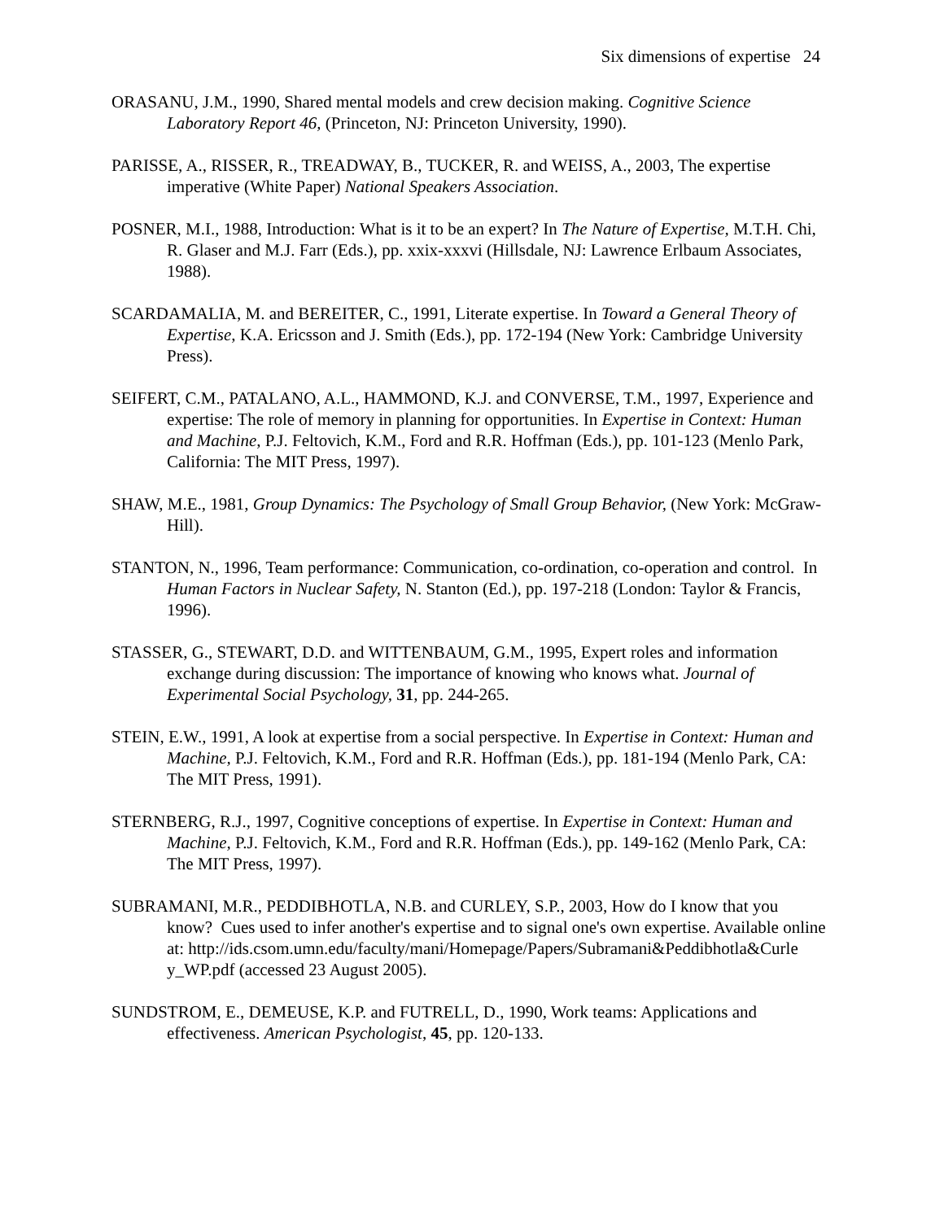Six dimensions of expertise 24
ORASANU, J.M., 1990, Shared mental models and crew decision making. Cognitive Science Laboratory Report 46, (Princeton, NJ: Princeton University, 1990).
PARISSE, A., RISSER, R., TREADWAY, B., TUCKER, R. and WEISS, A., 2003, The expertise imperative (White Paper) National Speakers Association.
POSNER, M.I., 1988, Introduction: What is it to be an expert? In The Nature of Expertise, M.T.H. Chi, R. Glaser and M.J. Farr (Eds.), pp. xxix-xxxvi (Hillsdale, NJ: Lawrence Erlbaum Associates, 1988).
SCARDAMALIA, M. and BEREITER, C., 1991, Literate expertise. In Toward a General Theory of Expertise, K.A. Ericsson and J. Smith (Eds.), pp. 172-194 (New York: Cambridge University Press).
SEIFERT, C.M., PATALANO, A.L., HAMMOND, K.J. and CONVERSE, T.M., 1997, Experience and expertise: The role of memory in planning for opportunities. In Expertise in Context: Human and Machine, P.J. Feltovich, K.M., Ford and R.R. Hoffman (Eds.), pp. 101-123 (Menlo Park, California: The MIT Press, 1997).
SHAW, M.E., 1981, Group Dynamics: The Psychology of Small Group Behavior, (New York: McGraw-Hill).
STANTON, N., 1996, Team performance: Communication, co-ordination, co-operation and control. In Human Factors in Nuclear Safety, N. Stanton (Ed.), pp. 197-218 (London: Taylor & Francis, 1996).
STASSER, G., STEWART, D.D. and WITTENBAUM, G.M., 1995, Expert roles and information exchange during discussion: The importance of knowing who knows what. Journal of Experimental Social Psychology, 31, pp. 244-265.
STEIN, E.W., 1991, A look at expertise from a social perspective. In Expertise in Context: Human and Machine, P.J. Feltovich, K.M., Ford and R.R. Hoffman (Eds.), pp. 181-194 (Menlo Park, CA: The MIT Press, 1991).
STERNBERG, R.J., 1997, Cognitive conceptions of expertise. In Expertise in Context: Human and Machine, P.J. Feltovich, K.M., Ford and R.R. Hoffman (Eds.), pp. 149-162 (Menlo Park, CA: The MIT Press, 1997).
SUBRAMANI, M.R., PEDDIBHOTLA, N.B. and CURLEY, S.P., 2003, How do I know that you know? Cues used to infer another's expertise and to signal one's own expertise. Available online at: http://ids.csom.umn.edu/faculty/mani/Homepage/Papers/Subramani&Peddibhotla&Curle y_WP.pdf (accessed 23 August 2005).
SUNDSTROM, E., DEMEUSE, K.P. and FUTRELL, D., 1990, Work teams: Applications and effectiveness. American Psychologist, 45, pp. 120-133.